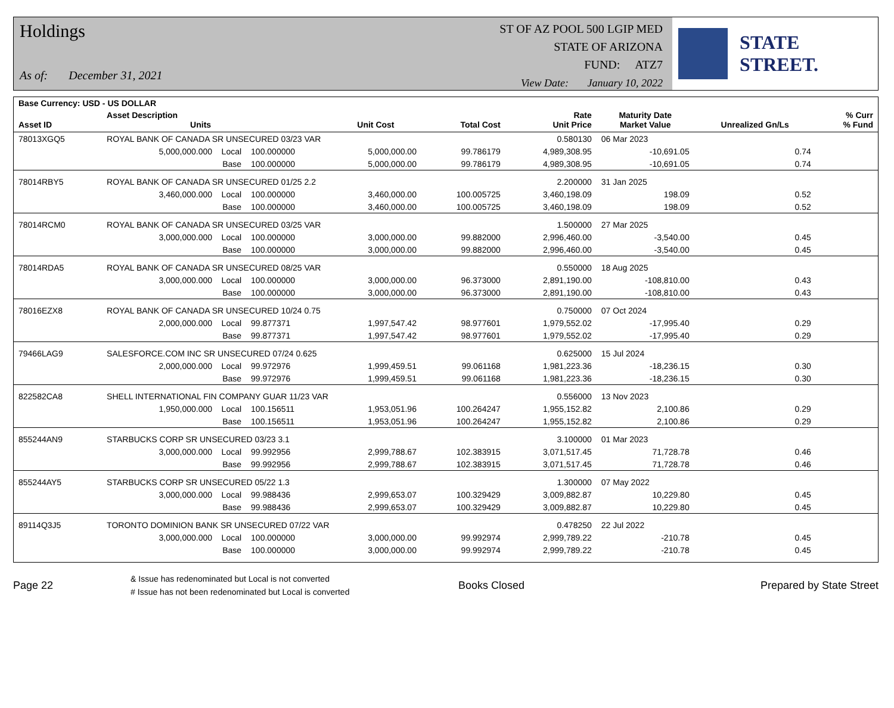Holdings
As of: December 31, 2021
ST OF AZ POOL 500 LGIP MED
STATE OF ARIZONA
FUND: ATZ7
View Date: January 10, 2022
STATE STREET.
| Base Currency: USD - US DOLLAR | | | | | | | | |
| --- | --- | --- | --- | --- | --- | --- | --- | --- |
| Asset ID | Asset Description Units | | Unit Cost | Total Cost | Rate Unit Price | Maturity Date Market Value | Unrealized Gn/Ls | % Curr % Fund |
| 78013XGQ5 | ROYAL BANK OF CANADA SR UNSECURED 03/23 VAR | | | | 0.580130 | 06 Mar 2023 | | |
| | 5,000,000.000 Local | 100.000000 | 5,000,000.00 | 99.786179 | 4,989,308.95 | -10,691.05 | 0.74 | |
| | Base | 100.000000 | 5,000,000.00 | 99.786179 | 4,989,308.95 | -10,691.05 | 0.74 | |
| 78014RBY5 | ROYAL BANK OF CANADA SR UNSECURED 01/25 2.2 | | | | 2.200000 | 31 Jan 2025 | | |
| | 3,460,000.000 Local | 100.000000 | 3,460,000.00 | 100.005725 | 3,460,198.09 | 198.09 | 0.52 | |
| | Base | 100.000000 | 3,460,000.00 | 100.005725 | 3,460,198.09 | 198.09 | 0.52 | |
| 78014RCM0 | ROYAL BANK OF CANADA SR UNSECURED 03/25 VAR | | | | 1.500000 | 27 Mar 2025 | | |
| | 3,000,000.000 Local | 100.000000 | 3,000,000.00 | 99.882000 | 2,996,460.00 | -3,540.00 | 0.45 | |
| | Base | 100.000000 | 3,000,000.00 | 99.882000 | 2,996,460.00 | -3,540.00 | 0.45 | |
| 78014RDA5 | ROYAL BANK OF CANADA SR UNSECURED 08/25 VAR | | | | 0.550000 | 18 Aug 2025 | | |
| | 3,000,000.000 Local | 100.000000 | 3,000,000.00 | 96.373000 | 2,891,190.00 | -108,810.00 | 0.43 | |
| | Base | 100.000000 | 3,000,000.00 | 96.373000 | 2,891,190.00 | -108,810.00 | 0.43 | |
| 78016EZX8 | ROYAL BANK OF CANADA SR UNSECURED 10/24 0.75 | | | | 0.750000 | 07 Oct 2024 | | |
| | 2,000,000.000 Local | 99.877371 | 1,997,547.42 | 98.977601 | 1,979,552.02 | -17,995.40 | 0.29 | |
| | Base | 99.877371 | 1,997,547.42 | 98.977601 | 1,979,552.02 | -17,995.40 | 0.29 | |
| 79466LAG9 | SALESFORCE.COM INC SR UNSECURED 07/24 0.625 | | | | 0.625000 | 15 Jul 2024 | | |
| | 2,000,000.000 Local | 99.972976 | 1,999,459.51 | 99.061168 | 1,981,223.36 | -18,236.15 | 0.30 | |
| | Base | 99.972976 | 1,999,459.51 | 99.061168 | 1,981,223.36 | -18,236.15 | 0.30 | |
| 822582CA8 | SHELL INTERNATIONAL FIN COMPANY GUAR 11/23 VAR | | | | 0.556000 | 13 Nov 2023 | | |
| | 1,950,000.000 Local | 100.156511 | 1,953,051.96 | 100.264247 | 1,955,152.82 | 2,100.86 | 0.29 | |
| | Base | 100.156511 | 1,953,051.96 | 100.264247 | 1,955,152.82 | 2,100.86 | 0.29 | |
| 855244AN9 | STARBUCKS CORP SR UNSECURED 03/23 3.1 | | | | 3.100000 | 01 Mar 2023 | | |
| | 3,000,000.000 Local | 99.992956 | 2,999,788.67 | 102.383915 | 3,071,517.45 | 71,728.78 | 0.46 | |
| | Base | 99.992956 | 2,999,788.67 | 102.383915 | 3,071,517.45 | 71,728.78 | 0.46 | |
| 855244AY5 | STARBUCKS CORP SR UNSECURED 05/22 1.3 | | | | 1.300000 | 07 May 2022 | | |
| | 3,000,000.000 Local | 99.988436 | 2,999,653.07 | 100.329429 | 3,009,882.87 | 10,229.80 | 0.45 | |
| | Base | 99.988436 | 2,999,653.07 | 100.329429 | 3,009,882.87 | 10,229.80 | 0.45 | |
| 89114Q3J5 | TORONTO DOMINION BANK SR UNSECURED 07/22 VAR | | | | 0.478250 | 22 Jul 2022 | | |
| | 3,000,000.000 Local | 100.000000 | 3,000,000.00 | 99.992974 | 2,999,789.22 | -210.78 | 0.45 | |
| | Base | 100.000000 | 3,000,000.00 | 99.992974 | 2,999,789.22 | -210.78 | 0.45 | |
Page 22
& Issue has redenominated but Local is not converted
# Issue has not been redenominated but Local is converted
Books Closed Prepared by State Street